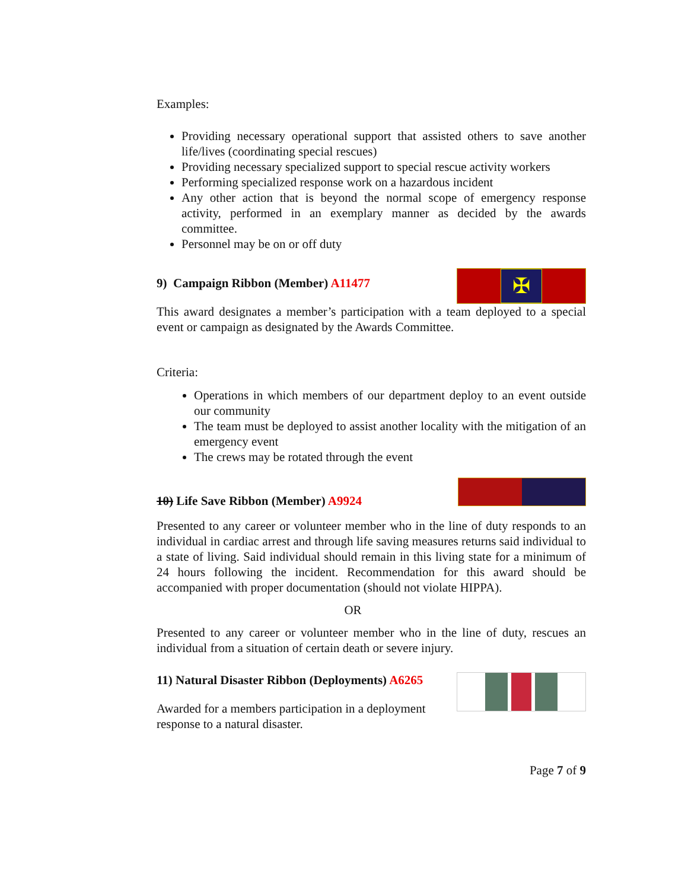Examples:
Providing necessary operational support that assisted others to save another life/lives (coordinating special rescues)
Providing necessary specialized support to special rescue activity workers
Performing specialized response work on a hazardous incident
Any other action that is beyond the normal scope of emergency response activity, performed in an exemplary manner as decided by the awards committee.
Personnel may be on or off duty
✠
9) Campaign Ribbon (Member) A11477
This award designates a member’s participation with a team deployed to a special event or campaign as designated by the Awards Committee.
Criteria:
Operations in which members of our department deploy to an event outside our community
The team must be deployed to assist another locality with the mitigation of an emergency event
The crews may be rotated through the event
10) Life Save Ribbon (Member) A9924
Presented to any career or volunteer member who in the line of duty responds to an individual in cardiac arrest and through life saving measures returns said individual to a state of living. Said individual should remain in this living state for a minimum of 24 hours following the incident. Recommendation for this award should be accompanied with proper documentation (should not violate HIPPA).
OR
Presented to any career or volunteer member who in the line of duty, rescues an individual from a situation of certain death or severe injury.
11) Natural Disaster Ribbon (Deployments) A6265
Awarded for a members participation in a deployment response to a natural disaster.
Page 7 of 9